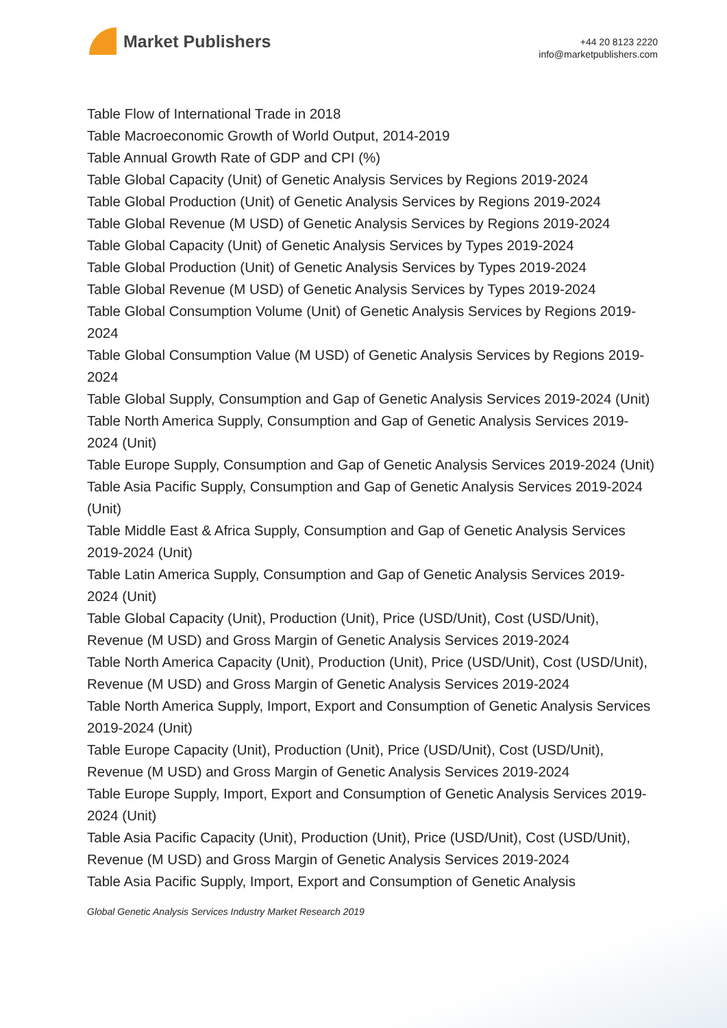Market Publishers
+44 20 8123 2220
info@marketpublishers.com
Table Flow of International Trade in 2018
Table Macroeconomic Growth of World Output, 2014-2019
Table Annual Growth Rate of GDP and CPI (%)
Table Global Capacity (Unit) of Genetic Analysis Services by Regions 2019-2024
Table Global Production (Unit) of Genetic Analysis Services by Regions 2019-2024
Table Global Revenue (M USD) of Genetic Analysis Services by Regions 2019-2024
Table Global Capacity (Unit) of Genetic Analysis Services by Types 2019-2024
Table Global Production (Unit) of Genetic Analysis Services by Types 2019-2024
Table Global Revenue (M USD) of Genetic Analysis Services by Types 2019-2024
Table Global Consumption Volume (Unit) of Genetic Analysis Services by Regions 2019-2024
Table Global Consumption Value (M USD) of Genetic Analysis Services by Regions 2019-2024
Table Global Supply, Consumption and Gap of Genetic Analysis Services 2019-2024 (Unit)
Table North America Supply, Consumption and Gap of Genetic Analysis Services 2019-2024 (Unit)
Table Europe Supply, Consumption and Gap of Genetic Analysis Services 2019-2024 (Unit)
Table Asia Pacific Supply, Consumption and Gap of Genetic Analysis Services 2019-2024 (Unit)
Table Middle East & Africa Supply, Consumption and Gap of Genetic Analysis Services 2019-2024 (Unit)
Table Latin America Supply, Consumption and Gap of Genetic Analysis Services 2019-2024 (Unit)
Table Global Capacity (Unit), Production (Unit), Price (USD/Unit), Cost (USD/Unit), Revenue (M USD) and Gross Margin of Genetic Analysis Services 2019-2024
Table North America Capacity (Unit), Production (Unit), Price (USD/Unit), Cost (USD/Unit), Revenue (M USD) and Gross Margin of Genetic Analysis Services 2019-2024
Table North America Supply, Import, Export and Consumption of Genetic Analysis Services 2019-2024 (Unit)
Table Europe Capacity (Unit), Production (Unit), Price (USD/Unit), Cost (USD/Unit), Revenue (M USD) and Gross Margin of Genetic Analysis Services 2019-2024
Table Europe Supply, Import, Export and Consumption of Genetic Analysis Services 2019-2024 (Unit)
Table Asia Pacific Capacity (Unit), Production (Unit), Price (USD/Unit), Cost (USD/Unit), Revenue (M USD) and Gross Margin of Genetic Analysis Services 2019-2024
Table Asia Pacific Supply, Import, Export and Consumption of Genetic Analysis
Global Genetic Analysis Services Industry Market Research 2019